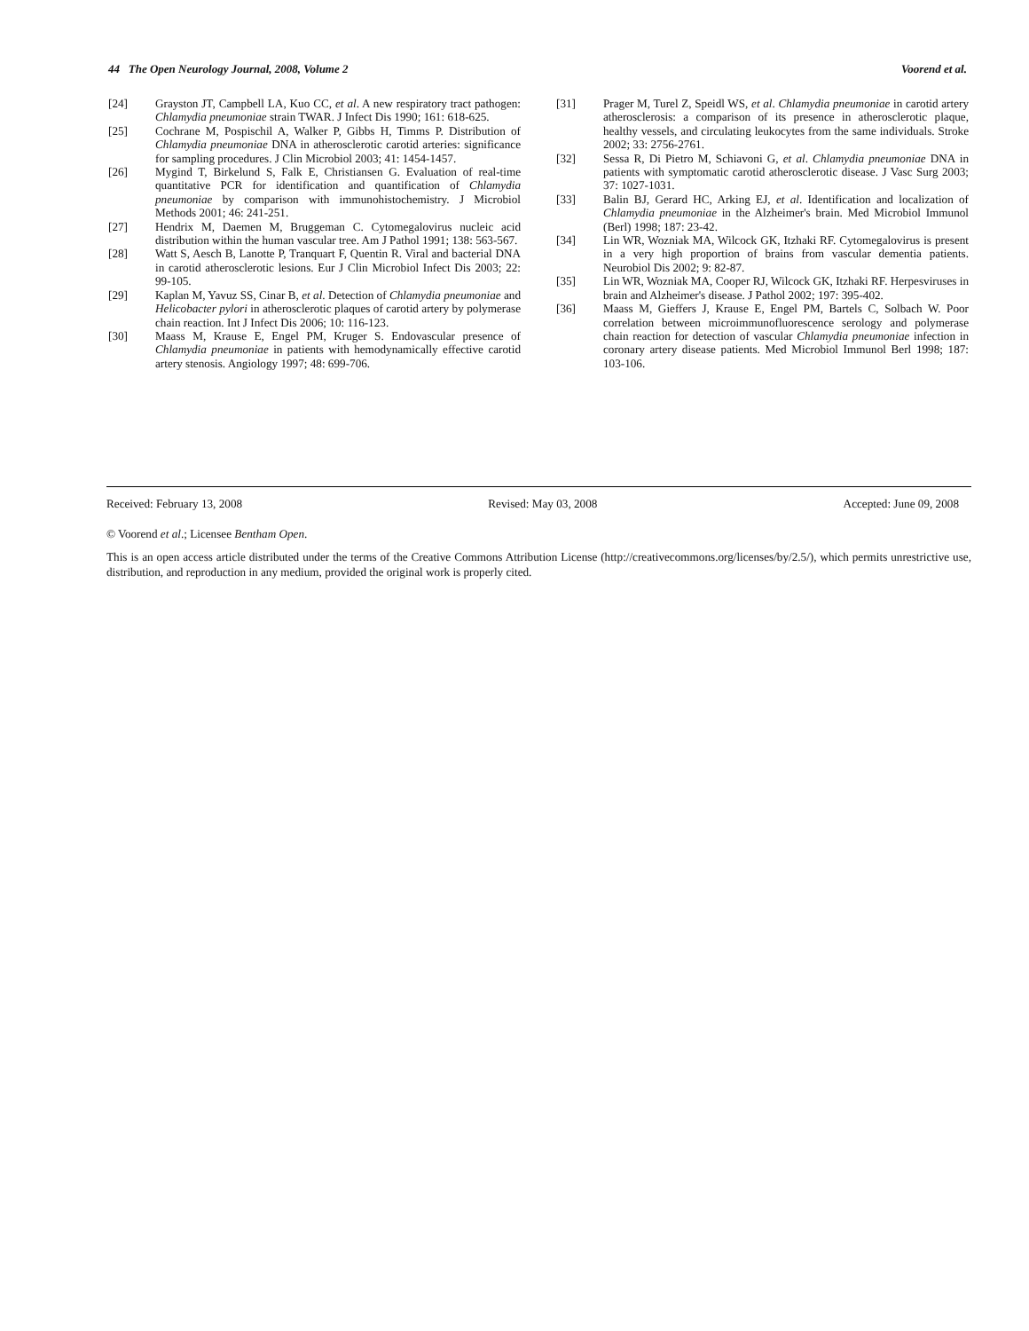44 The Open Neurology Journal, 2008, Volume 2 Voorend et al.
[24] Grayston JT, Campbell LA, Kuo CC, et al. A new respiratory tract pathogen: Chlamydia pneumoniae strain TWAR. J Infect Dis 1990; 161: 618-625.
[25] Cochrane M, Pospischil A, Walker P, Gibbs H, Timms P. Distribution of Chlamydia pneumoniae DNA in atherosclerotic carotid arteries: significance for sampling procedures. J Clin Microbiol 2003; 41: 1454-1457.
[26] Mygind T, Birkelund S, Falk E, Christiansen G. Evaluation of real-time quantitative PCR for identification and quantification of Chlamydia pneumoniae by comparison with immunohistochemistry. J Microbiol Methods 2001; 46: 241-251.
[27] Hendrix M, Daemen M, Bruggeman C. Cytomegalovirus nucleic acid distribution within the human vascular tree. Am J Pathol 1991; 138: 563-567.
[28] Watt S, Aesch B, Lanotte P, Tranquart F, Quentin R. Viral and bacterial DNA in carotid atherosclerotic lesions. Eur J Clin Microbiol Infect Dis 2003; 22: 99-105.
[29] Kaplan M, Yavuz SS, Cinar B, et al. Detection of Chlamydia pneumoniae and Helicobacter pylori in atherosclerotic plaques of carotid artery by polymerase chain reaction. Int J Infect Dis 2006; 10: 116-123.
[30] Maass M, Krause E, Engel PM, Kruger S. Endovascular presence of Chlamydia pneumoniae in patients with hemodynamically effective carotid artery stenosis. Angiology 1997; 48: 699-706.
[31] Prager M, Turel Z, Speidl WS, et al. Chlamydia pneumoniae in carotid artery atherosclerosis: a comparison of its presence in atherosclerotic plaque, healthy vessels, and circulating leukocytes from the same individuals. Stroke 2002; 33: 2756-2761.
[32] Sessa R, Di Pietro M, Schiavoni G, et al. Chlamydia pneumoniae DNA in patients with symptomatic carotid atherosclerotic disease. J Vasc Surg 2003; 37: 1027-1031.
[33] Balin BJ, Gerard HC, Arking EJ, et al. Identification and localization of Chlamydia pneumoniae in the Alzheimer's brain. Med Microbiol Immunol (Berl) 1998; 187: 23-42.
[34] Lin WR, Wozniak MA, Wilcock GK, Itzhaki RF. Cytomegalovirus is present in a very high proportion of brains from vascular dementia patients. Neurobiol Dis 2002; 9: 82-87.
[35] Lin WR, Wozniak MA, Cooper RJ, Wilcock GK, Itzhaki RF. Herpesviruses in brain and Alzheimer's disease. J Pathol 2002; 197: 395-402.
[36] Maass M, Gieffers J, Krause E, Engel PM, Bartels C, Solbach W. Poor correlation between microimmunofluorescence serology and polymerase chain reaction for detection of vascular Chlamydia pneumoniae infection in coronary artery disease patients. Med Microbiol Immunol Berl 1998; 187: 103-106.
Received: February 13, 2008 Revised: May 03, 2008 Accepted: June 09, 2008
© Voorend et al.; Licensee Bentham Open.
This is an open access article distributed under the terms of the Creative Commons Attribution License (http://creativecommons.org/licenses/by/2.5/), which permits unrestrictive use, distribution, and reproduction in any medium, provided the original work is properly cited.